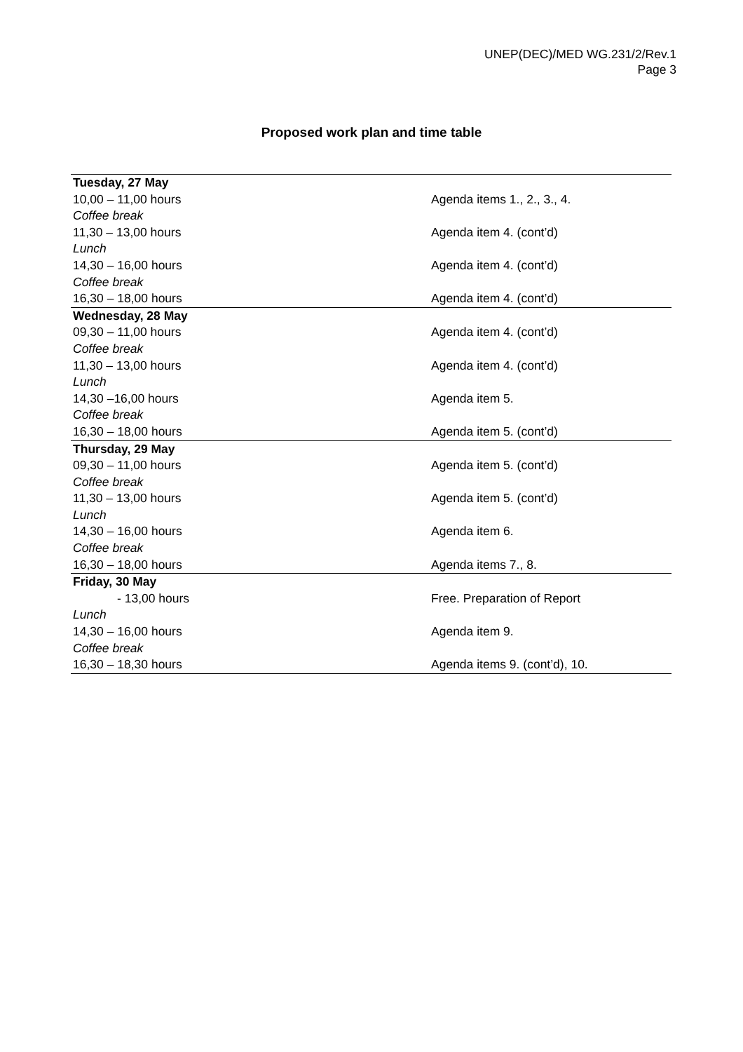UNEP(DEC)/MED WG.231/2/Rev.1
Page 3
Proposed work plan and time table
| Tuesday, 27 May | |
| 10,00 – 11,00 hours | Agenda items 1., 2., 3., 4. |
| Coffee break | |
| 11,30 – 13,00 hours | Agenda item 4. (cont’d) |
| Lunch | |
| 14,30 – 16,00 hours | Agenda item 4. (cont’d) |
| Coffee break | |
| 16,30 – 18,00 hours | Agenda item 4. (cont’d) |
| Wednesday, 28 May | |
| 09,30 – 11,00 hours | Agenda item 4. (cont’d) |
| Coffee break | |
| 11,30 – 13,00 hours | Agenda item 4. (cont’d) |
| Lunch | |
| 14,30 –16,00 hours | Agenda item 5. |
| Coffee break | |
| 16,30 – 18,00 hours | Agenda item 5. (cont’d) |
| Thursday, 29 May | |
| 09,30 – 11,00 hours | Agenda item 5. (cont’d) |
| Coffee break | |
| 11,30 – 13,00 hours | Agenda item 5. (cont’d) |
| Lunch | |
| 14,30 – 16,00 hours | Agenda item 6. |
| Coffee break | |
| 16,30 – 18,00 hours | Agenda items 7., 8. |
| Friday, 30 May | |
| - 13,00 hours | Free. Preparation of Report |
| Lunch | |
| 14,30 – 16,00 hours | Agenda item 9. |
| Coffee break | |
| 16,30 – 18,30 hours | Agenda items 9. (cont’d), 10. |